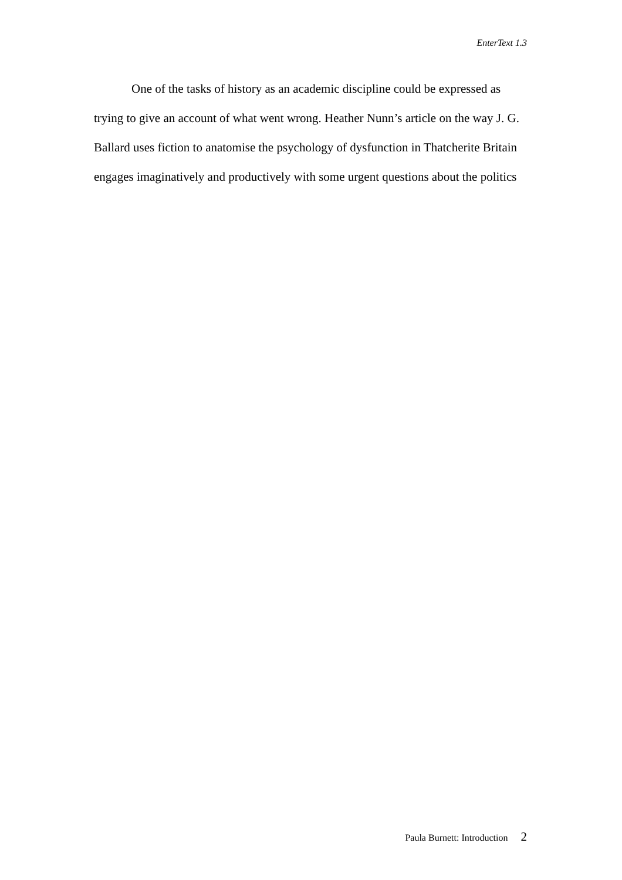EnterText 1.3
One of the tasks of history as an academic discipline could be expressed as trying to give an account of what went wrong. Heather Nunn’s article on the way J. G. Ballard uses fiction to anatomise the psychology of dysfunction in Thatcherite Britain engages imaginatively and productively with some urgent questions about the politics
Paula Burnett: Introduction 2